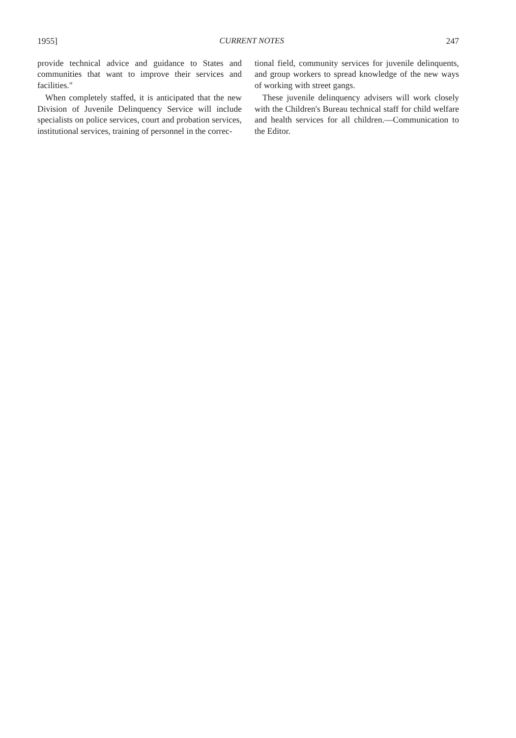1955] CURRENT NOTES 247
provide technical advice and guidance to States and communities that want to improve their services and facilities."
When completely staffed, it is anticipated that the new Division of Juvenile Delinquency Service will include specialists on police services, court and probation services, institutional services, training of personnel in the correc-
tional field, community services for juvenile delinquents, and group workers to spread knowledge of the new ways of working with street gangs.
These juvenile delinquency advisers will work closely with the Children's Bureau technical staff for child welfare and health services for all children.—Communication to the Editor.